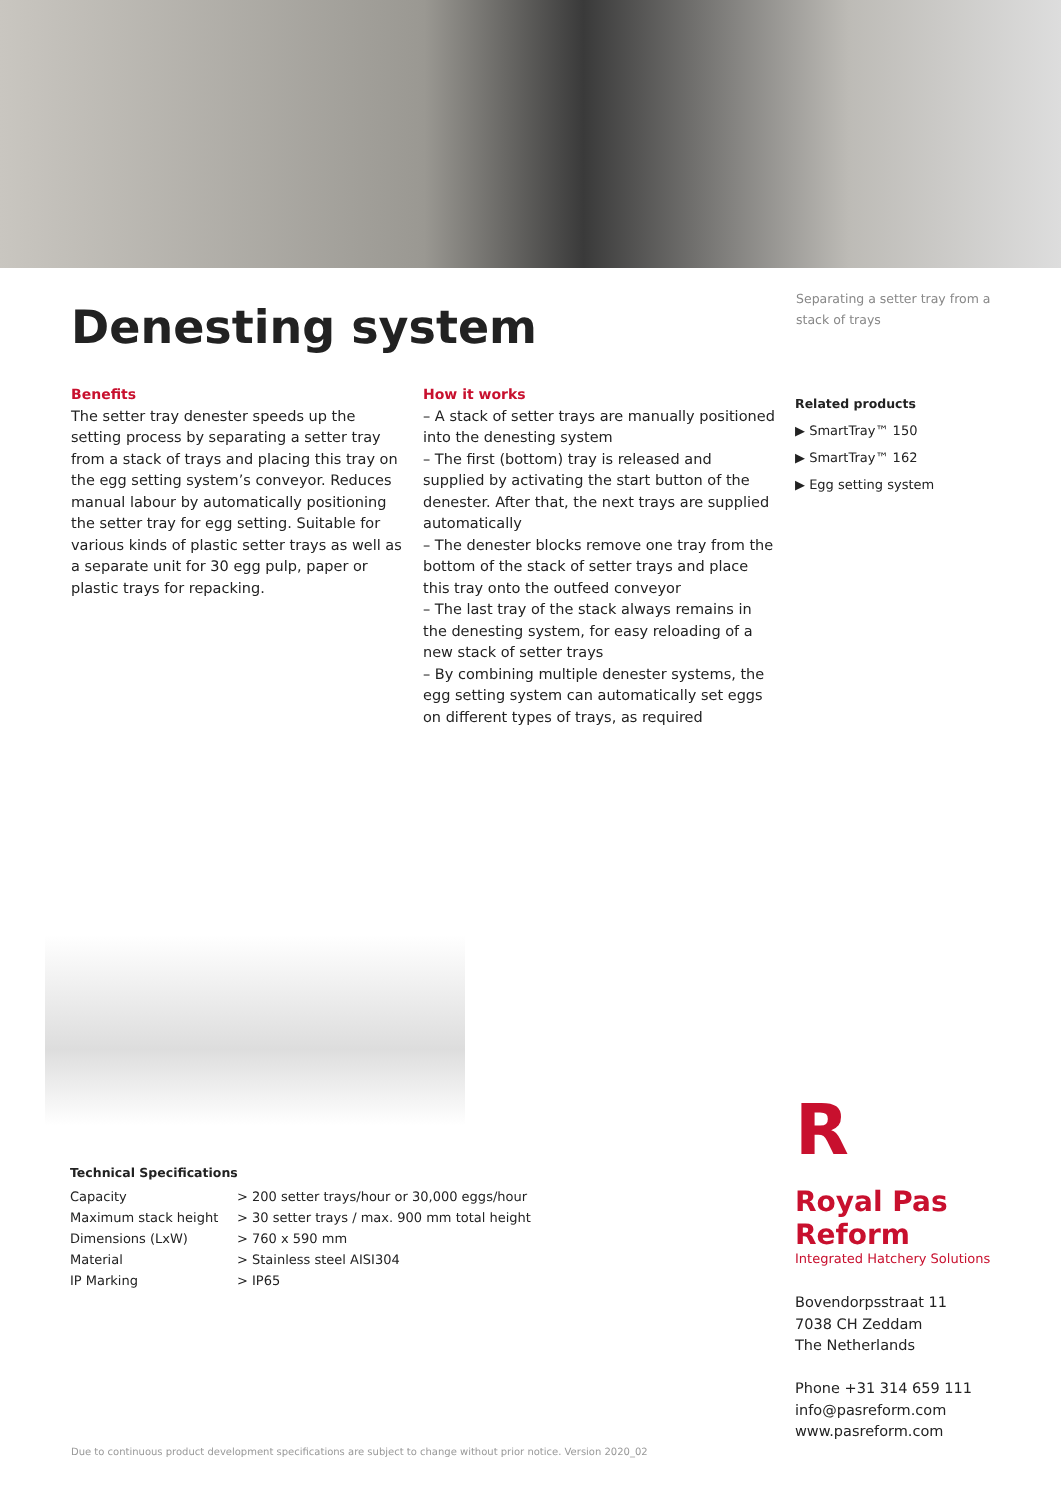Denesting system
Separating a setter tray from a stack of trays
Benefits
The setter tray denester speeds up the setting process by separating a setter tray from a stack of trays and placing this tray on the egg setting system’s conveyor. Reduces manual labour by automatically positioning the setter tray for egg setting. Suitable for various kinds of plastic setter trays as well as a separate unit for 30 egg pulp, paper or plastic trays for repacking.
How it works
– A stack of setter trays are manually positioned into the denesting system
– The first (bottom) tray is released and supplied by activating the start button of the denester. After that, the next trays are supplied automatically
– The denester blocks remove one tray from the bottom of the stack of setter trays and place this tray onto the outfeed conveyor
– The last tray of the stack always remains in the denesting system, for easy reloading of a new stack of setter trays
– By combining multiple denester systems, the egg setting system can automatically set eggs on different types of trays, as required
Related products
▶ SmartTray™ 150
▶ SmartTray™ 162
▶ Egg setting system
Technical Specifications
| Capacity | > 200 setter trays/hour or 30,000 eggs/hour |
| Maximum stack height | > 30 setter trays / max. 900 mm total height |
| Dimensions (LxW) | > 760 x 590 mm |
| Material | > Stainless steel AISI304 |
| IP Marking | > IP65 |
R
Royal Pas Reform
Integrated Hatchery Solutions
Bovendorpsstraat 11
7038 CH Zeddam
The Netherlands
Phone +31 314 659 111
info@pasreform.com
www.pasreform.com
Due to continuous product development specifications are subject to change without prior notice. Version 2020_02